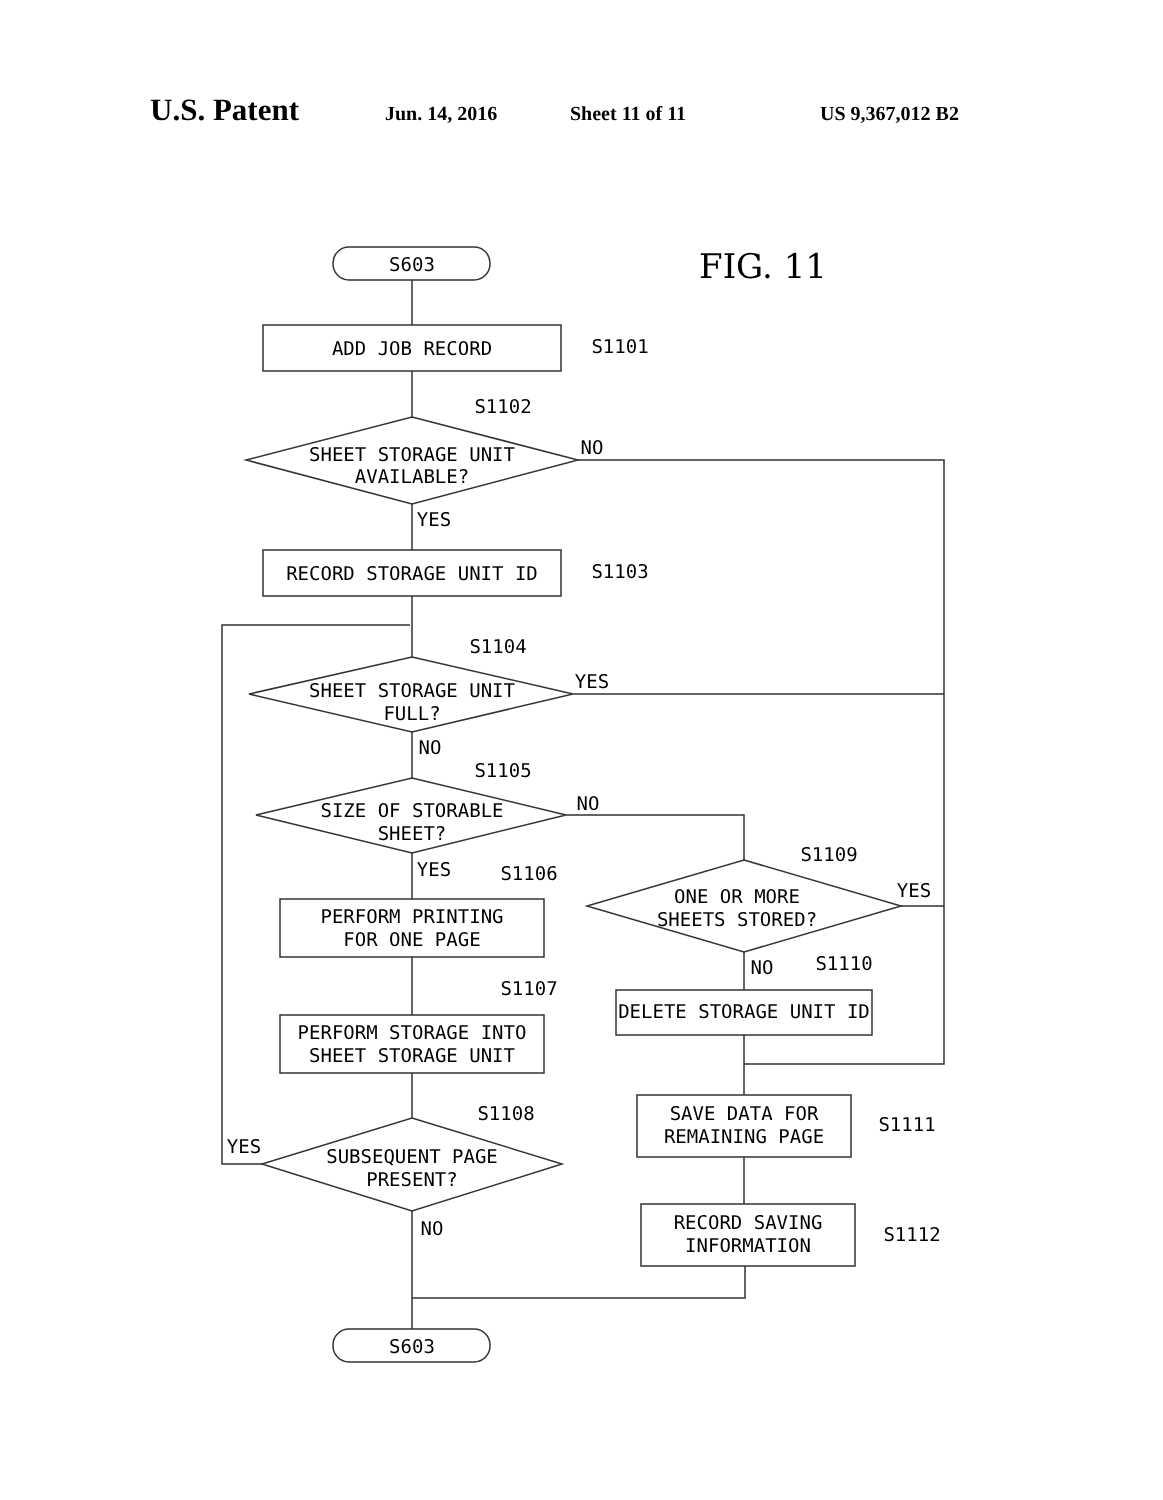U.S. Patent Jun. 14, 2016 Sheet 11 of 11 US 9,367,012 B2
S603
S603
FIG. 11
ADD JOB RECORD
S1101
S1102
SHEET STORAGE UNIT
AVAILABLE?
NO
YES
RECORD STORAGE UNIT ID
S1103
S1104
SHEET STORAGE UNIT
FULL?
YES
NO
S1105
SIZE OF STORABLE
SHEET?
NO
YES
S1106
PERFORM PRINTING
FOR ONE PAGE
S1107
PERFORM STORAGE INTO
SHEET STORAGE UNIT
S1108
SUBSEQUENT PAGE
PRESENT?
YES
NO
S1109
ONE OR MORE
SHEETS STORED?
YES
NO
S1110
DELETE STORAGE UNIT ID
SAVE DATA FOR
REMAINING PAGE
S1111
RECORD SAVING
INFORMATION
S1112